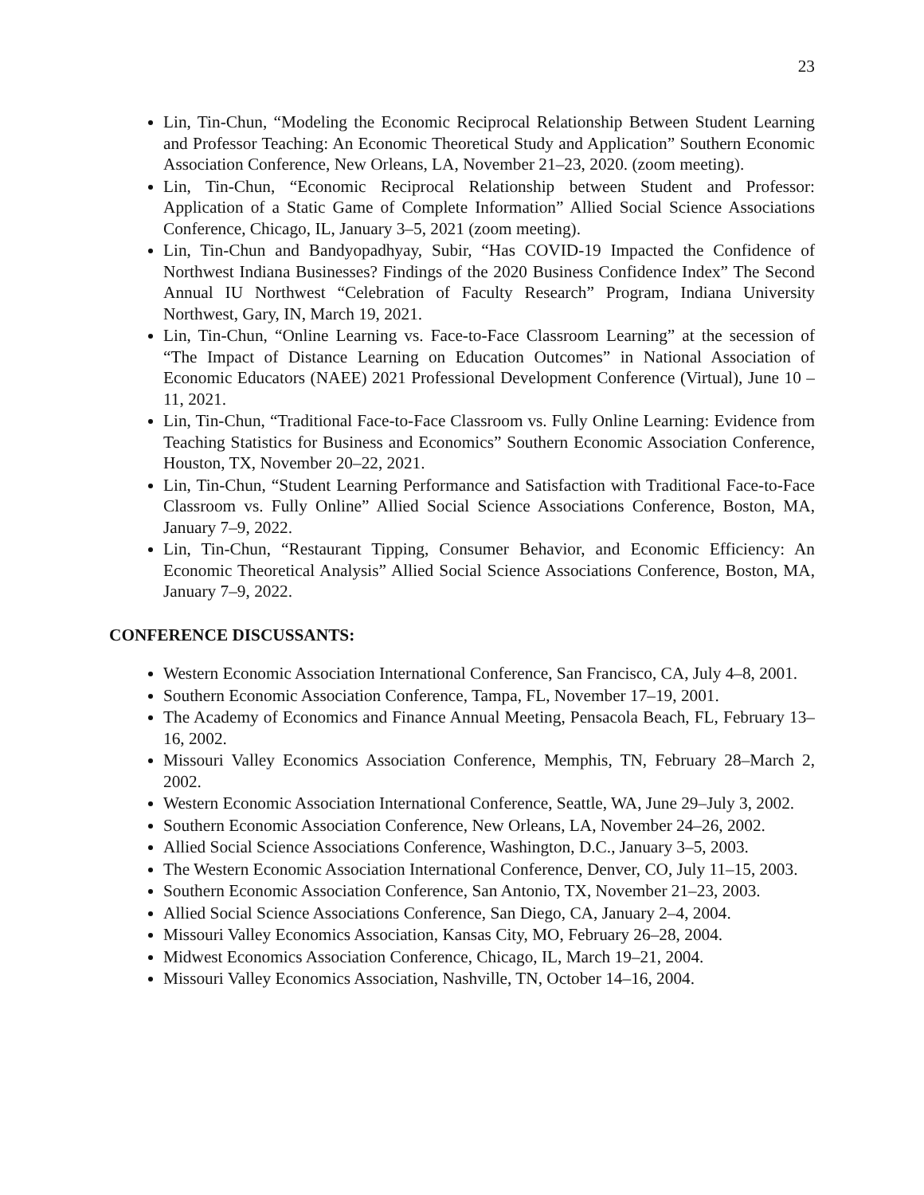23
Lin, Tin-Chun, “Modeling the Economic Reciprocal Relationship Between Student Learning and Professor Teaching: An Economic Theoretical Study and Application” Southern Economic Association Conference, New Orleans, LA, November 21–23, 2020. (zoom meeting).
Lin, Tin-Chun, “Economic Reciprocal Relationship between Student and Professor: Application of a Static Game of Complete Information” Allied Social Science Associations Conference, Chicago, IL, January 3–5, 2021 (zoom meeting).
Lin, Tin-Chun and Bandyopadhyay, Subir, “Has COVID-19 Impacted the Confidence of Northwest Indiana Businesses? Findings of the 2020 Business Confidence Index” The Second Annual IU Northwest “Celebration of Faculty Research” Program, Indiana University Northwest, Gary, IN, March 19, 2021.
Lin, Tin-Chun, “Online Learning vs. Face-to-Face Classroom Learning” at the secession of “The Impact of Distance Learning on Education Outcomes” in National Association of Economic Educators (NAEE) 2021 Professional Development Conference (Virtual), June 10 – 11, 2021.
Lin, Tin-Chun, “Traditional Face-to-Face Classroom vs. Fully Online Learning: Evidence from Teaching Statistics for Business and Economics” Southern Economic Association Conference, Houston, TX, November 20–22, 2021.
Lin, Tin-Chun, “Student Learning Performance and Satisfaction with Traditional Face-to-Face Classroom vs. Fully Online” Allied Social Science Associations Conference, Boston, MA, January 7–9, 2022.
Lin, Tin-Chun, “Restaurant Tipping, Consumer Behavior, and Economic Efficiency: An Economic Theoretical Analysis” Allied Social Science Associations Conference, Boston, MA, January 7–9, 2022.
CONFERENCE DISCUSSANTS:
Western Economic Association International Conference, San Francisco, CA, July 4–8, 2001.
Southern Economic Association Conference, Tampa, FL, November 17–19, 2001.
The Academy of Economics and Finance Annual Meeting, Pensacola Beach, FL, February 13–16, 2002.
Missouri Valley Economics Association Conference, Memphis, TN, February 28–March 2, 2002.
Western Economic Association International Conference, Seattle, WA, June 29–July 3, 2002.
Southern Economic Association Conference, New Orleans, LA, November 24–26, 2002.
Allied Social Science Associations Conference, Washington, D.C., January 3–5, 2003.
The Western Economic Association International Conference, Denver, CO, July 11–15, 2003.
Southern Economic Association Conference, San Antonio, TX, November 21–23, 2003.
Allied Social Science Associations Conference, San Diego, CA, January 2–4, 2004.
Missouri Valley Economics Association, Kansas City, MO, February 26–28, 2004.
Midwest Economics Association Conference, Chicago, IL, March 19–21, 2004.
Missouri Valley Economics Association, Nashville, TN, October 14–16, 2004.